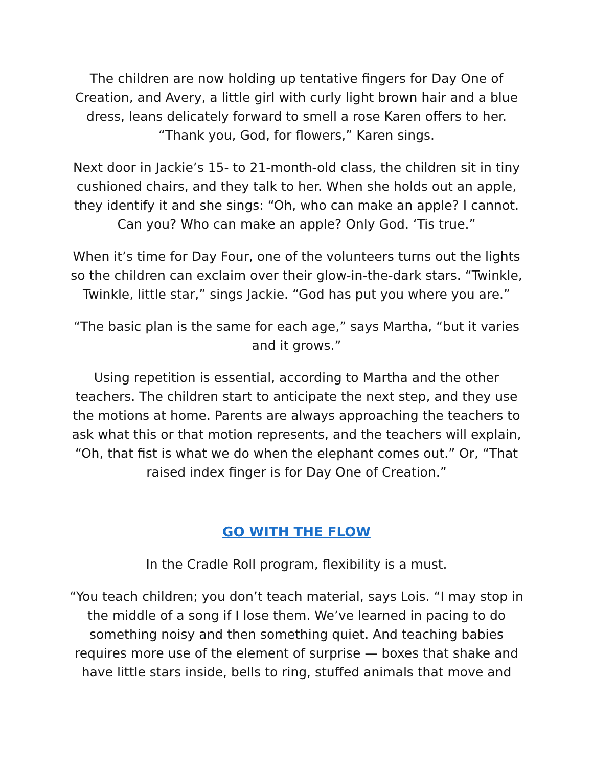The children are now holding up tentative fingers for Day One of Creation, and Avery, a little girl with curly light brown hair and a blue dress, leans delicately forward to smell a rose Karen offers to her. “Thank you, God, for flowers,” Karen sings.
Next door in Jackie’s 15- to 21-month-old class, the children sit in tiny cushioned chairs, and they talk to her. When she holds out an apple, they identify it and she sings: “Oh, who can make an apple? I cannot. Can you? Who can make an apple? Only God. ‘Tis true.”
When it’s time for Day Four, one of the volunteers turns out the lights so the children can exclaim over their glow-in-the-dark stars. “Twinkle, Twinkle, little star,” sings Jackie. “God has put you where you are.”
“The basic plan is the same for each age,” says Martha, “but it varies and it grows.”
Using repetition is essential, according to Martha and the other teachers. The children start to anticipate the next step, and they use the motions at home. Parents are always approaching the teachers to ask what this or that motion represents, and the teachers will explain, “Oh, that fist is what we do when the elephant comes out.” Or, “That raised index finger is for Day One of Creation.”
GO WITH THE FLOW
In the Cradle Roll program, flexibility is a must.
“You teach children; you don’t teach material, says Lois. “I may stop in the middle of a song if I lose them. We’ve learned in pacing to do something noisy and then something quiet. And teaching babies requires more use of the element of surprise — boxes that shake and have little stars inside, bells to ring, stuffed animals that move and